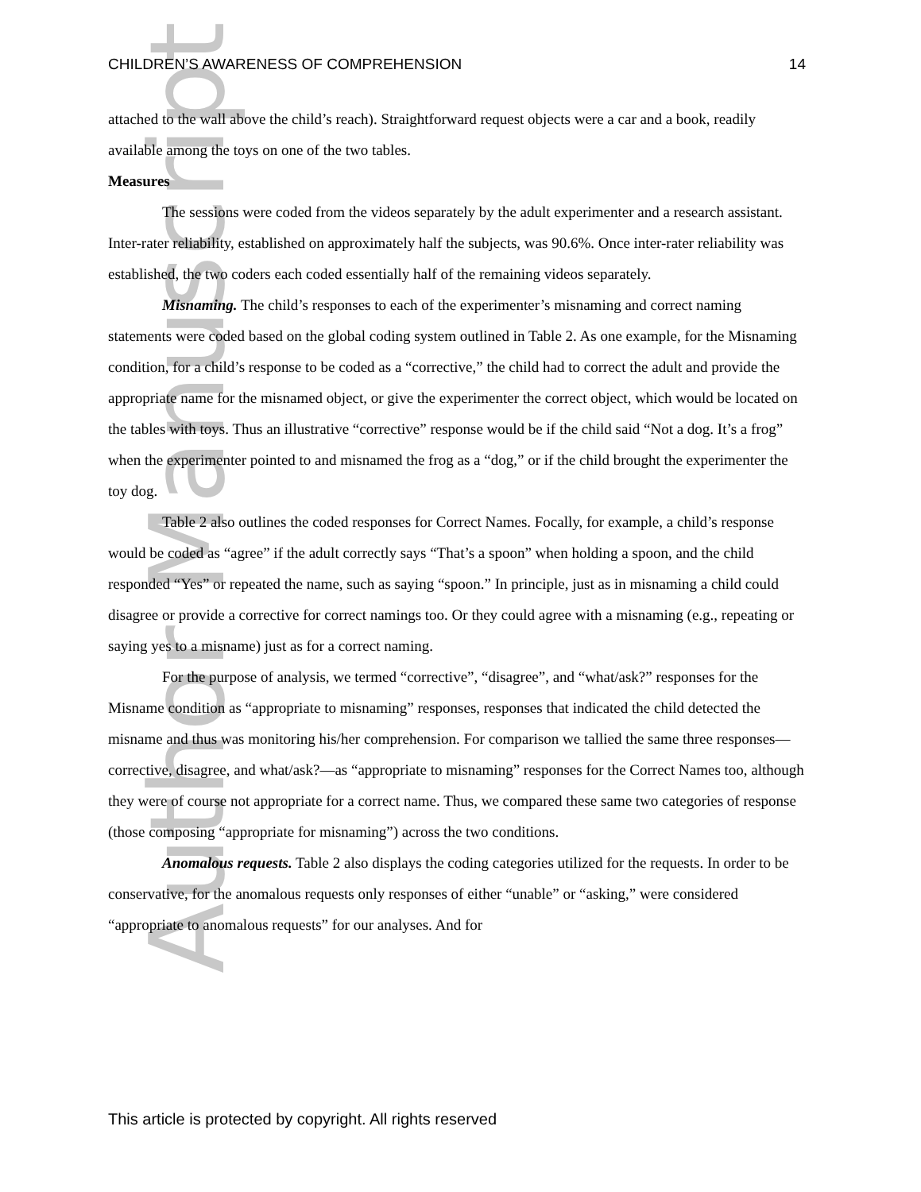Author Manuscript
CHILDREN’S AWARENESS OF COMPREHENSION 14
attached to the wall above the child’s reach). Straightforward request objects were a car and a book, readily available among the toys on one of the two tables.
Measures
The sessions were coded from the videos separately by the adult experimenter and a research assistant. Inter-rater reliability, established on approximately half the subjects, was 90.6%. Once inter-rater reliability was established, the two coders each coded essentially half of the remaining videos separately.
Misnaming. The child’s responses to each of the experimenter’s misnaming and correct naming statements were coded based on the global coding system outlined in Table 2. As one example, for the Misnaming condition, for a child’s response to be coded as a “corrective,” the child had to correct the adult and provide the appropriate name for the misnamed object, or give the experimenter the correct object, which would be located on the tables with toys. Thus an illustrative “corrective” response would be if the child said “Not a dog. It’s a frog” when the experimenter pointed to and misnamed the frog as a “dog,” or if the child brought the experimenter the toy dog.
Table 2 also outlines the coded responses for Correct Names. Focally, for example, a child’s response would be coded as “agree” if the adult correctly says “That’s a spoon” when holding a spoon, and the child responded “Yes” or repeated the name, such as saying “spoon.” In principle, just as in misnaming a child could disagree or provide a corrective for correct namings too. Or they could agree with a misnaming (e.g., repeating or saying yes to a misname) just as for a correct naming.
For the purpose of analysis, we termed “corrective”, “disagree”, and “what/ask?” responses for the Misname condition as “appropriate to misnaming” responses, responses that indicated the child detected the misname and thus was monitoring his/her comprehension. For comparison we tallied the same three responses—corrective, disagree, and what/ask?—as “appropriate to misnaming” responses for the Correct Names too, although they were of course not appropriate for a correct name. Thus, we compared these same two categories of response (those composing “appropriate for misnaming”) across the two conditions.
Anomalous requests. Table 2 also displays the coding categories utilized for the requests. In order to be conservative, for the anomalous requests only responses of either “unable” or “asking,” were considered “appropriate to anomalous requests” for our analyses. And for
This article is protected by copyright. All rights reserved